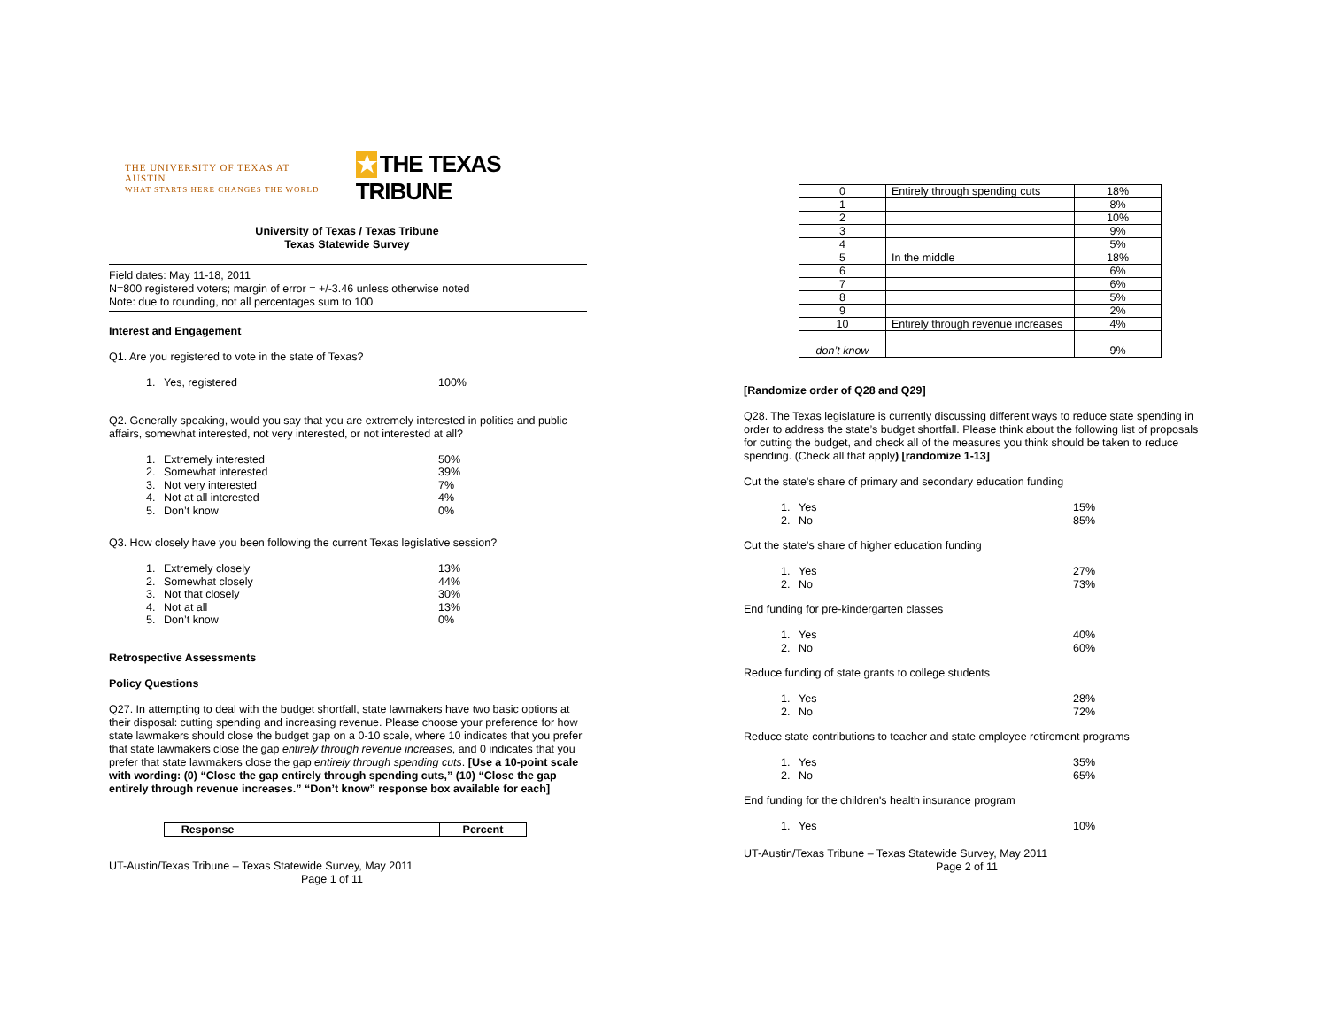THE UNIVERSITY OF TEXAS AT AUSTIN
WHAT STARTS HERE CHANGES THE WORLD
★ THE TEXAS TRIBUNE
University of Texas / Texas Tribune
Texas Statewide Survey
Field dates: May 11-18, 2011
N=800 registered voters; margin of error = +/-3.46 unless otherwise noted
Note: due to rounding, not all percentages sum to 100
Interest and Engagement
Q1. Are you registered to vote in the state of Texas?
| 1. | Yes, registered | 100% |
Q2. Generally speaking, would you say that you are extremely interested in politics and public affairs, somewhat interested, not very interested, or not interested at all?
| 1. | Extremely interested | 50% |
| 2. | Somewhat interested | 39% |
| 3. | Not very interested | 7% |
| 4. | Not at all interested | 4% |
| 5. | Don’t know | 0% |
Q3. How closely have you been following the current Texas legislative session?
| 1. | Extremely closely | 13% |
| 2. | Somewhat closely | 44% |
| 3. | Not that closely | 30% |
| 4. | Not at all | 13% |
| 5. | Don’t know | 0% |
Retrospective Assessments
Policy Questions
Q27. In attempting to deal with the budget shortfall, state lawmakers have two basic options at their disposal: cutting spending and increasing revenue. Please choose your preference for how state lawmakers should close the budget gap on a 0-10 scale, where 10 indicates that you prefer that state lawmakers close the gap entirely through revenue increases, and 0 indicates that you prefer that state lawmakers close the gap entirely through spending cuts. [Use a 10-point scale with wording: (0) “Close the gap entirely through spending cuts,” (10) “Close the gap entirely through revenue increases.” “Don’t know” response box available for each]
| Response | | Percent |
| --- | --- | --- |
UT-Austin/Texas Tribune – Texas Statewide Survey, May 2011
Page 1 of 11
| 0 | Entirely through spending cuts | 18% |
| 1 | | 8% |
| 2 | | 10% |
| 3 | | 9% |
| 4 | | 5% |
| 5 | In the middle | 18% |
| 6 | | 6% |
| 7 | | 6% |
| 8 | | 5% |
| 9 | | 2% |
| 10 | Entirely through revenue increases | 4% |
| don’t know | | 9% |
[Randomize order of Q28 and Q29]
Q28. The Texas legislature is currently discussing different ways to reduce state spending in order to address the state’s budget shortfall. Please think about the following list of proposals for cutting the budget, and check all of the measures you think should be taken to reduce spending. (Check all that apply) [randomize 1-13]
Cut the state’s share of primary and secondary education funding
| 1. | Yes | 15% |
| 2. | No | 85% |
Cut the state’s share of higher education funding
| 1. | Yes | 27% |
| 2. | No | 73% |
End funding for pre-kindergarten classes
| 1. | Yes | 40% |
| 2. | No | 60% |
Reduce funding of state grants to college students
| 1. | Yes | 28% |
| 2. | No | 72% |
Reduce state contributions to teacher and state employee retirement programs
| 1. | Yes | 35% |
| 2. | No | 65% |
End funding for the children's health insurance program
| 1. | Yes | 10% |
UT-Austin/Texas Tribune – Texas Statewide Survey, May 2011
Page 2 of 11